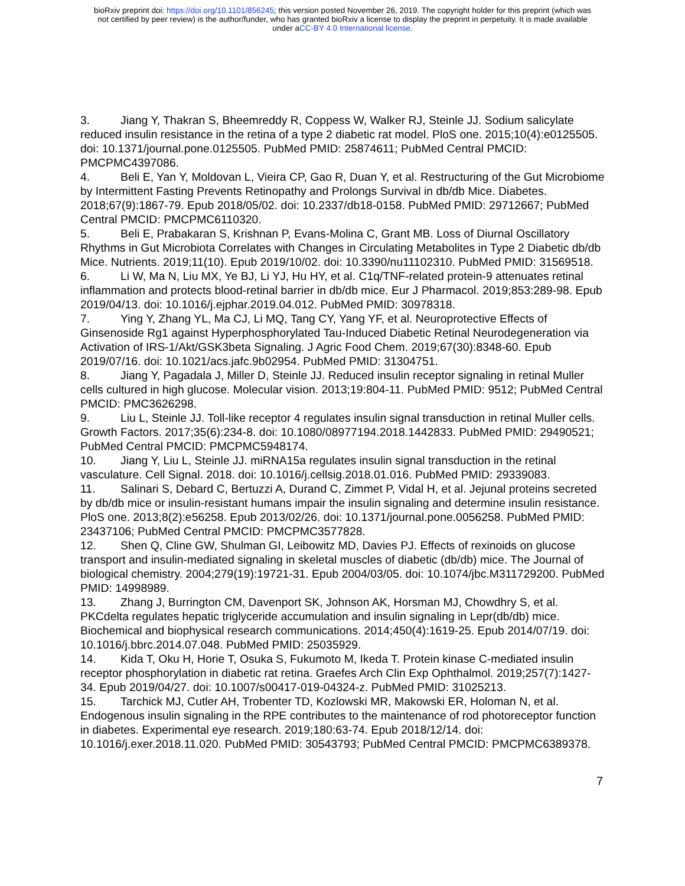bioRxiv preprint doi: https://doi.org/10.1101/856245; this version posted November 26, 2019. The copyright holder for this preprint (which was
not certified by peer review) is the author/funder, who has granted bioRxiv a license to display the preprint in perpetuity. It is made available
under aCC-BY 4.0 International license.
3. Jiang Y, Thakran S, Bheemreddy R, Coppess W, Walker RJ, Steinle JJ. Sodium salicylate reduced insulin resistance in the retina of a type 2 diabetic rat model. PloS one. 2015;10(4):e0125505. doi: 10.1371/journal.pone.0125505. PubMed PMID: 25874611; PubMed Central PMCID: PMCPMC4397086.
4. Beli E, Yan Y, Moldovan L, Vieira CP, Gao R, Duan Y, et al. Restructuring of the Gut Microbiome by Intermittent Fasting Prevents Retinopathy and Prolongs Survival in db/db Mice. Diabetes. 2018;67(9):1867-79. Epub 2018/05/02. doi: 10.2337/db18-0158. PubMed PMID: 29712667; PubMed Central PMCID: PMCPMC6110320.
5. Beli E, Prabakaran S, Krishnan P, Evans-Molina C, Grant MB. Loss of Diurnal Oscillatory Rhythms in Gut Microbiota Correlates with Changes in Circulating Metabolites in Type 2 Diabetic db/db Mice. Nutrients. 2019;11(10). Epub 2019/10/02. doi: 10.3390/nu11102310. PubMed PMID: 31569518.
6. Li W, Ma N, Liu MX, Ye BJ, Li YJ, Hu HY, et al. C1q/TNF-related protein-9 attenuates retinal inflammation and protects blood-retinal barrier in db/db mice. Eur J Pharmacol. 2019;853:289-98. Epub 2019/04/13. doi: 10.1016/j.ejphar.2019.04.012. PubMed PMID: 30978318.
7. Ying Y, Zhang YL, Ma CJ, Li MQ, Tang CY, Yang YF, et al. Neuroprotective Effects of Ginsenoside Rg1 against Hyperphosphorylated Tau-Induced Diabetic Retinal Neurodegeneration via Activation of IRS-1/Akt/GSK3beta Signaling. J Agric Food Chem. 2019;67(30):8348-60. Epub 2019/07/16. doi: 10.1021/acs.jafc.9b02954. PubMed PMID: 31304751.
8. Jiang Y, Pagadala J, Miller D, Steinle JJ. Reduced insulin receptor signaling in retinal Muller cells cultured in high glucose. Molecular vision. 2013;19:804-11. PubMed PMID: 9512; PubMed Central PMCID: PMC3626298.
9. Liu L, Steinle JJ. Toll-like receptor 4 regulates insulin signal transduction in retinal Muller cells. Growth Factors. 2017;35(6):234-8. doi: 10.1080/08977194.2018.1442833. PubMed PMID: 29490521; PubMed Central PMCID: PMCPMC5948174.
10. Jiang Y, Liu L, Steinle JJ. miRNA15a regulates insulin signal transduction in the retinal vasculature. Cell Signal. 2018. doi: 10.1016/j.cellsig.2018.01.016. PubMed PMID: 29339083.
11. Salinari S, Debard C, Bertuzzi A, Durand C, Zimmet P, Vidal H, et al. Jejunal proteins secreted by db/db mice or insulin-resistant humans impair the insulin signaling and determine insulin resistance. PloS one. 2013;8(2):e56258. Epub 2013/02/26. doi: 10.1371/journal.pone.0056258. PubMed PMID: 23437106; PubMed Central PMCID: PMCPMC3577828.
12. Shen Q, Cline GW, Shulman GI, Leibowitz MD, Davies PJ. Effects of rexinoids on glucose transport and insulin-mediated signaling in skeletal muscles of diabetic (db/db) mice. The Journal of biological chemistry. 2004;279(19):19721-31. Epub 2004/03/05. doi: 10.1074/jbc.M311729200. PubMed PMID: 14998989.
13. Zhang J, Burrington CM, Davenport SK, Johnson AK, Horsman MJ, Chowdhry S, et al. PKCdelta regulates hepatic triglyceride accumulation and insulin signaling in Lepr(db/db) mice. Biochemical and biophysical research communications. 2014;450(4):1619-25. Epub 2014/07/19. doi: 10.1016/j.bbrc.2014.07.048. PubMed PMID: 25035929.
14. Kida T, Oku H, Horie T, Osuka S, Fukumoto M, Ikeda T. Protein kinase C-mediated insulin receptor phosphorylation in diabetic rat retina. Graefes Arch Clin Exp Ophthalmol. 2019;257(7):1427-34. Epub 2019/04/27. doi: 10.1007/s00417-019-04324-z. PubMed PMID: 31025213.
15. Tarchick MJ, Cutler AH, Trobenter TD, Kozlowski MR, Makowski ER, Holoman N, et al. Endogenous insulin signaling in the RPE contributes to the maintenance of rod photoreceptor function in diabetes. Experimental eye research. 2019;180:63-74. Epub 2018/12/14. doi: 10.1016/j.exer.2018.11.020. PubMed PMID: 30543793; PubMed Central PMCID: PMCPMC6389378.
7